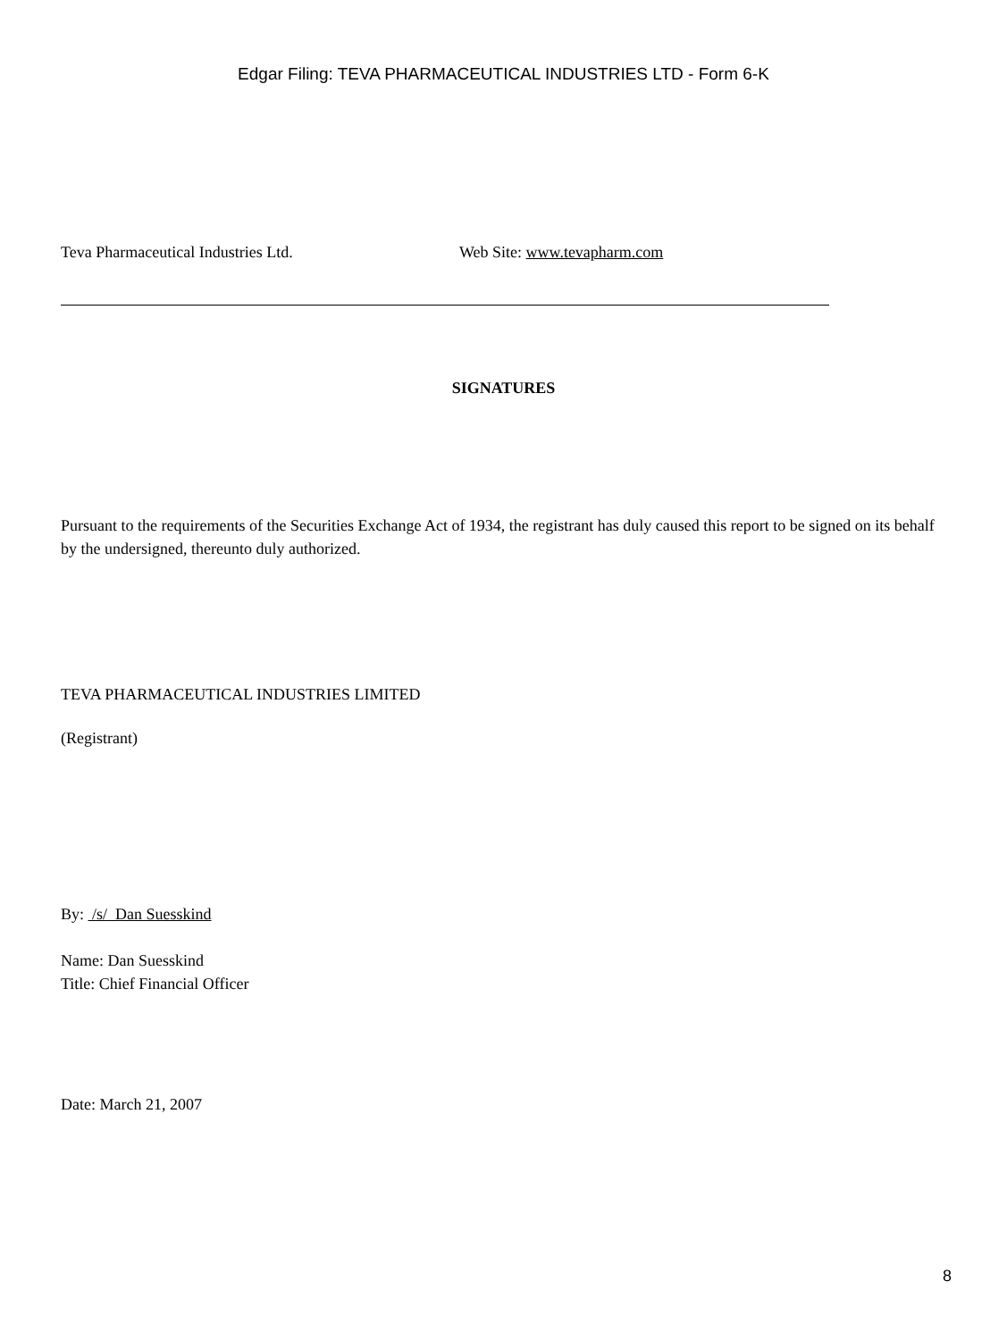Edgar Filing: TEVA PHARMACEUTICAL INDUSTRIES LTD - Form 6-K
Teva Pharmaceutical Industries Ltd. Web Site: www.tevapharm.com
SIGNATURES
Pursuant to the requirements of the Securities Exchange Act of 1934, the registrant has duly caused this report to be signed on its behalf by the undersigned, thereunto duly authorized.
TEVA PHARMACEUTICAL INDUSTRIES LIMITED
(Registrant)
By: /s/ Dan Suesskind
Name: Dan Suesskind
Title: Chief Financial Officer
Date: March 21, 2007
8